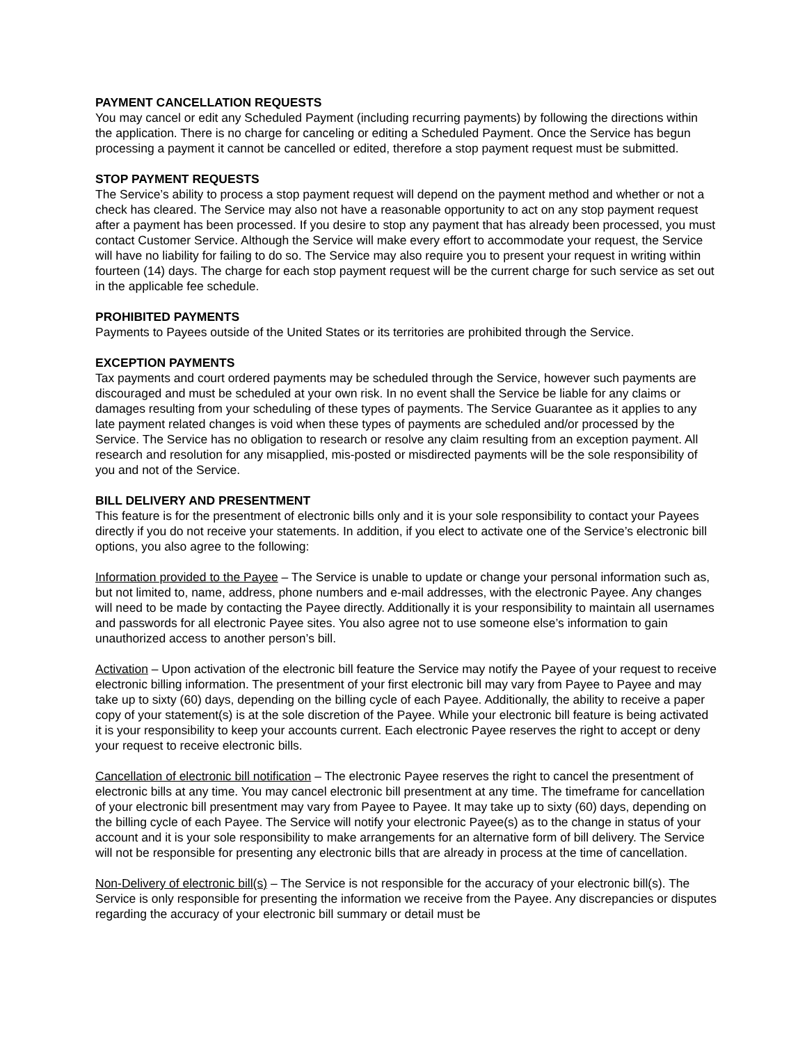PAYMENT CANCELLATION REQUESTS
You may cancel or edit any Scheduled Payment (including recurring payments) by following the directions within the application. There is no charge for canceling or editing a Scheduled Payment. Once the Service has begun processing a payment it cannot be cancelled or edited, therefore a stop payment request must be submitted.
STOP PAYMENT REQUESTS
The Service’s ability to process a stop payment request will depend on the payment method and whether or not a check has cleared. The Service may also not have a reasonable opportunity to act on any stop payment request after a payment has been processed. If you desire to stop any payment that has already been processed, you must contact Customer Service. Although the Service will make every effort to accommodate your request, the Service will have no liability for failing to do so. The Service may also require you to present your request in writing within fourteen (14) days. The charge for each stop payment request will be the current charge for such service as set out in the applicable fee schedule.
PROHIBITED PAYMENTS
Payments to Payees outside of the United States or its territories are prohibited through the Service.
EXCEPTION PAYMENTS
Tax payments and court ordered payments may be scheduled through the Service, however such payments are discouraged and must be scheduled at your own risk. In no event shall the Service be liable for any claims or damages resulting from your scheduling of these types of payments. The Service Guarantee as it applies to any late payment related changes is void when these types of payments are scheduled and/or processed by the Service. The Service has no obligation to research or resolve any claim resulting from an exception payment. All research and resolution for any misapplied, mis-posted or misdirected payments will be the sole responsibility of you and not of the Service.
BILL DELIVERY AND PRESENTMENT
This feature is for the presentment of electronic bills only and it is your sole responsibility to contact your Payees directly if you do not receive your statements. In addition, if you elect to activate one of the Service’s electronic bill options, you also agree to the following:
Information provided to the Payee – The Service is unable to update or change your personal information such as, but not limited to, name, address, phone numbers and e-mail addresses, with the electronic Payee. Any changes will need to be made by contacting the Payee directly. Additionally it is your responsibility to maintain all usernames and passwords for all electronic Payee sites. You also agree not to use someone else’s information to gain unauthorized access to another person’s bill.
Activation – Upon activation of the electronic bill feature the Service may notify the Payee of your request to receive electronic billing information. The presentment of your first electronic bill may vary from Payee to Payee and may take up to sixty (60) days, depending on the billing cycle of each Payee. Additionally, the ability to receive a paper copy of your statement(s) is at the sole discretion of the Payee. While your electronic bill feature is being activated it is your responsibility to keep your accounts current. Each electronic Payee reserves the right to accept or deny your request to receive electronic bills.
Cancellation of electronic bill notification – The electronic Payee reserves the right to cancel the presentment of electronic bills at any time. You may cancel electronic bill presentment at any time. The timeframe for cancellation of your electronic bill presentment may vary from Payee to Payee. It may take up to sixty (60) days, depending on the billing cycle of each Payee. The Service will notify your electronic Payee(s) as to the change in status of your account and it is your sole responsibility to make arrangements for an alternative form of bill delivery. The Service will not be responsible for presenting any electronic bills that are already in process at the time of cancellation.
Non-Delivery of electronic bill(s) – The Service is not responsible for the accuracy of your electronic bill(s). The Service is only responsible for presenting the information we receive from the Payee. Any discrepancies or disputes regarding the accuracy of your electronic bill summary or detail must be